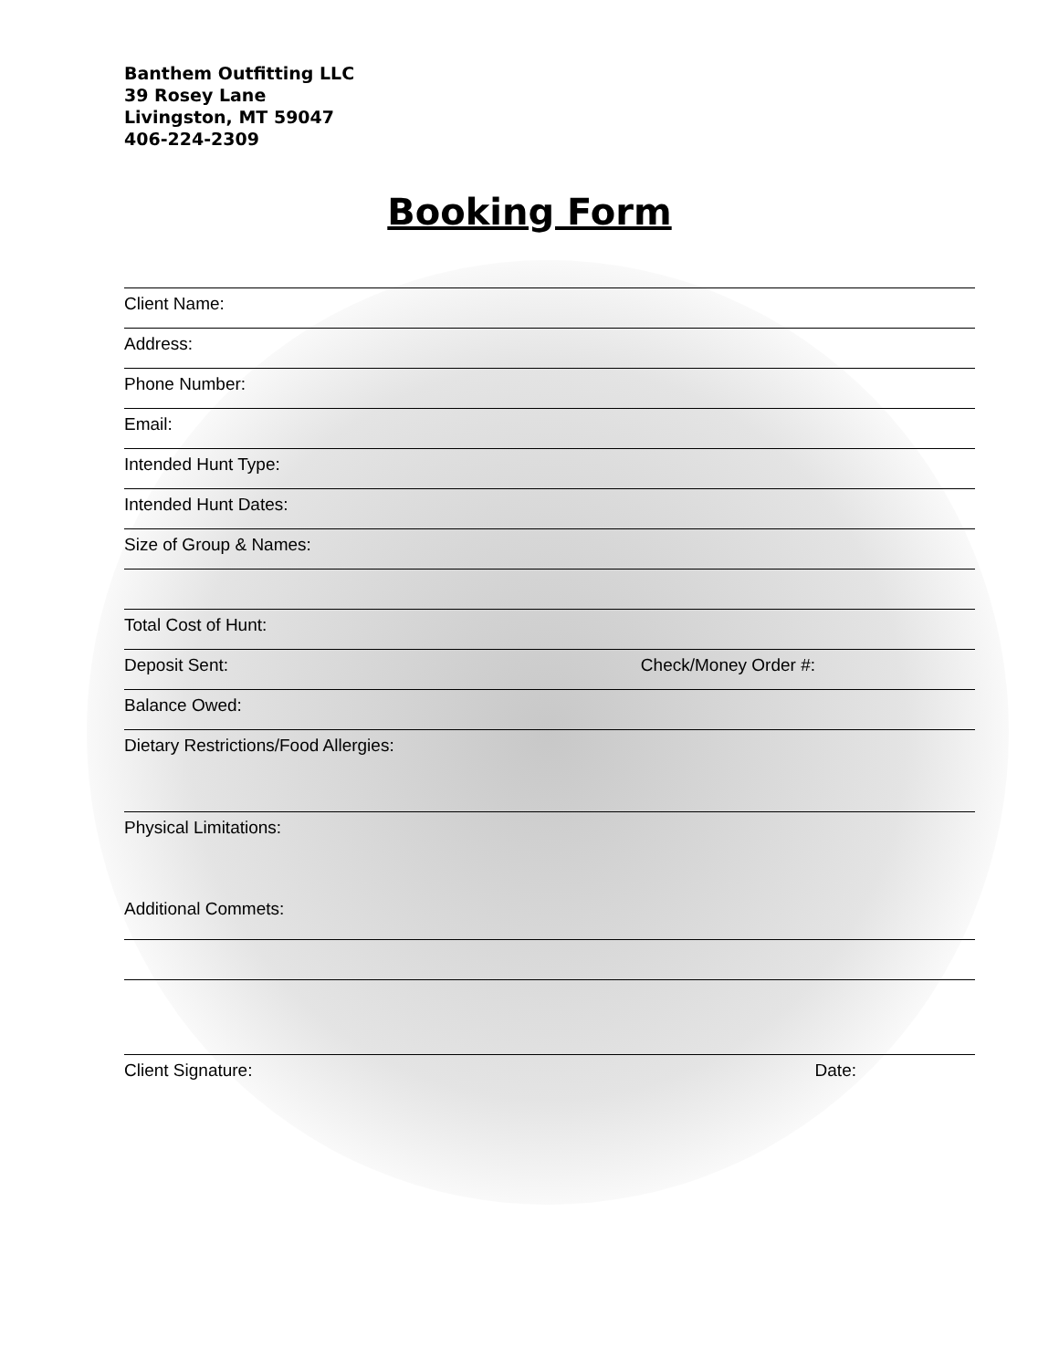Banthem Outfitting LLC
39 Rosey Lane
Livingston, MT 59047
406-224-2309
Booking Form
Client Name:
Address:
Phone Number:
Email:
Intended Hunt Type:
Intended Hunt Dates:
Size of Group & Names:
Total Cost of Hunt:
Deposit Sent: Check/Money Order #:
Balance Owed:
Dietary Restrictions/Food Allergies:
Physical Limitations:
Additional Commets:
Client Signature: Date: